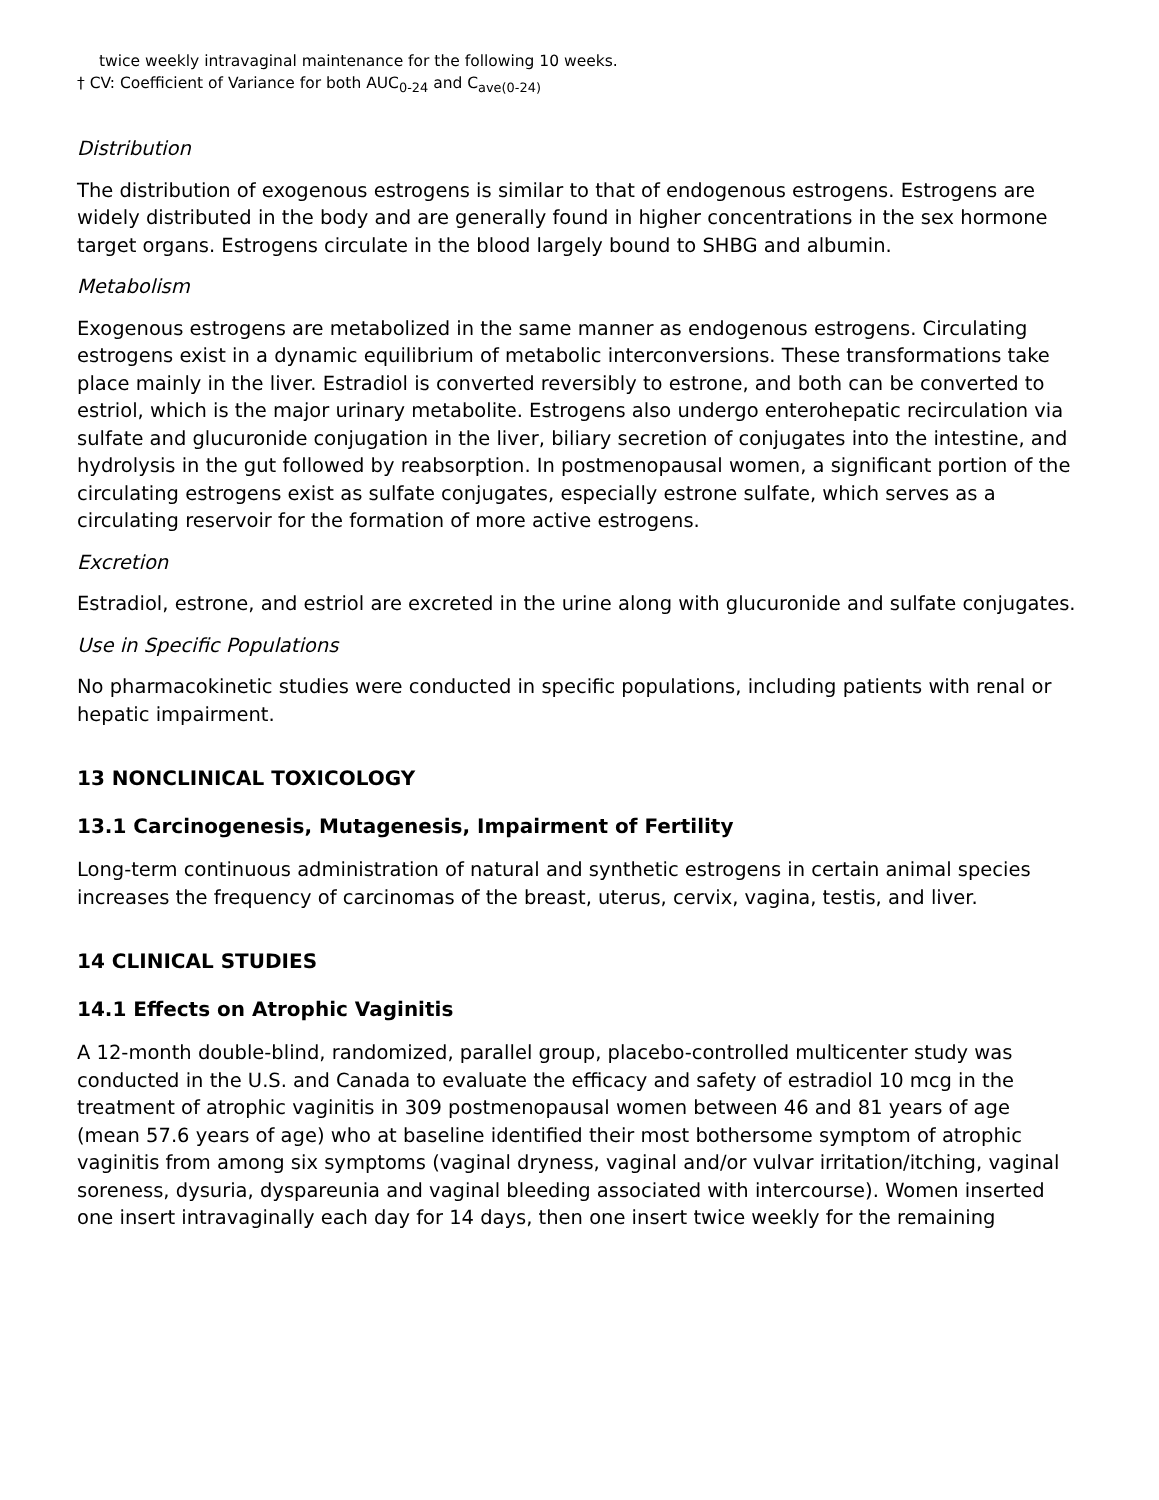twice weekly intravaginal maintenance for the following 10 weeks.
† CV: Coefficient of Variance for both AUC<sub>0-24</sub> and C<sub>ave(0-24)</sub>
Distribution
The distribution of exogenous estrogens is similar to that of endogenous estrogens. Estrogens are widely distributed in the body and are generally found in higher concentrations in the sex hormone target organs. Estrogens circulate in the blood largely bound to SHBG and albumin.
Metabolism
Exogenous estrogens are metabolized in the same manner as endogenous estrogens. Circulating estrogens exist in a dynamic equilibrium of metabolic interconversions. These transformations take place mainly in the liver. Estradiol is converted reversibly to estrone, and both can be converted to estriol, which is the major urinary metabolite. Estrogens also undergo enterohepatic recirculation via sulfate and glucuronide conjugation in the liver, biliary secretion of conjugates into the intestine, and hydrolysis in the gut followed by reabsorption. In postmenopausal women, a significant portion of the circulating estrogens exist as sulfate conjugates, especially estrone sulfate, which serves as a circulating reservoir for the formation of more active estrogens.
Excretion
Estradiol, estrone, and estriol are excreted in the urine along with glucuronide and sulfate conjugates.
Use in Specific Populations
No pharmacokinetic studies were conducted in specific populations, including patients with renal or hepatic impairment.
13 NONCLINICAL TOXICOLOGY
13.1 Carcinogenesis, Mutagenesis, Impairment of Fertility
Long-term continuous administration of natural and synthetic estrogens in certain animal species increases the frequency of carcinomas of the breast, uterus, cervix, vagina, testis, and liver.
14 CLINICAL STUDIES
14.1 Effects on Atrophic Vaginitis
A 12-month double-blind, randomized, parallel group, placebo-controlled multicenter study was conducted in the U.S. and Canada to evaluate the efficacy and safety of estradiol 10 mcg in the treatment of atrophic vaginitis in 309 postmenopausal women between 46 and 81 years of age (mean 57.6 years of age) who at baseline identified their most bothersome symptom of atrophic vaginitis from among six symptoms (vaginal dryness, vaginal and/or vulvar irritation/itching, vaginal soreness, dysuria, dyspareunia and vaginal bleeding associated with intercourse). Women inserted one insert intravaginally each day for 14 days, then one insert twice weekly for the remaining